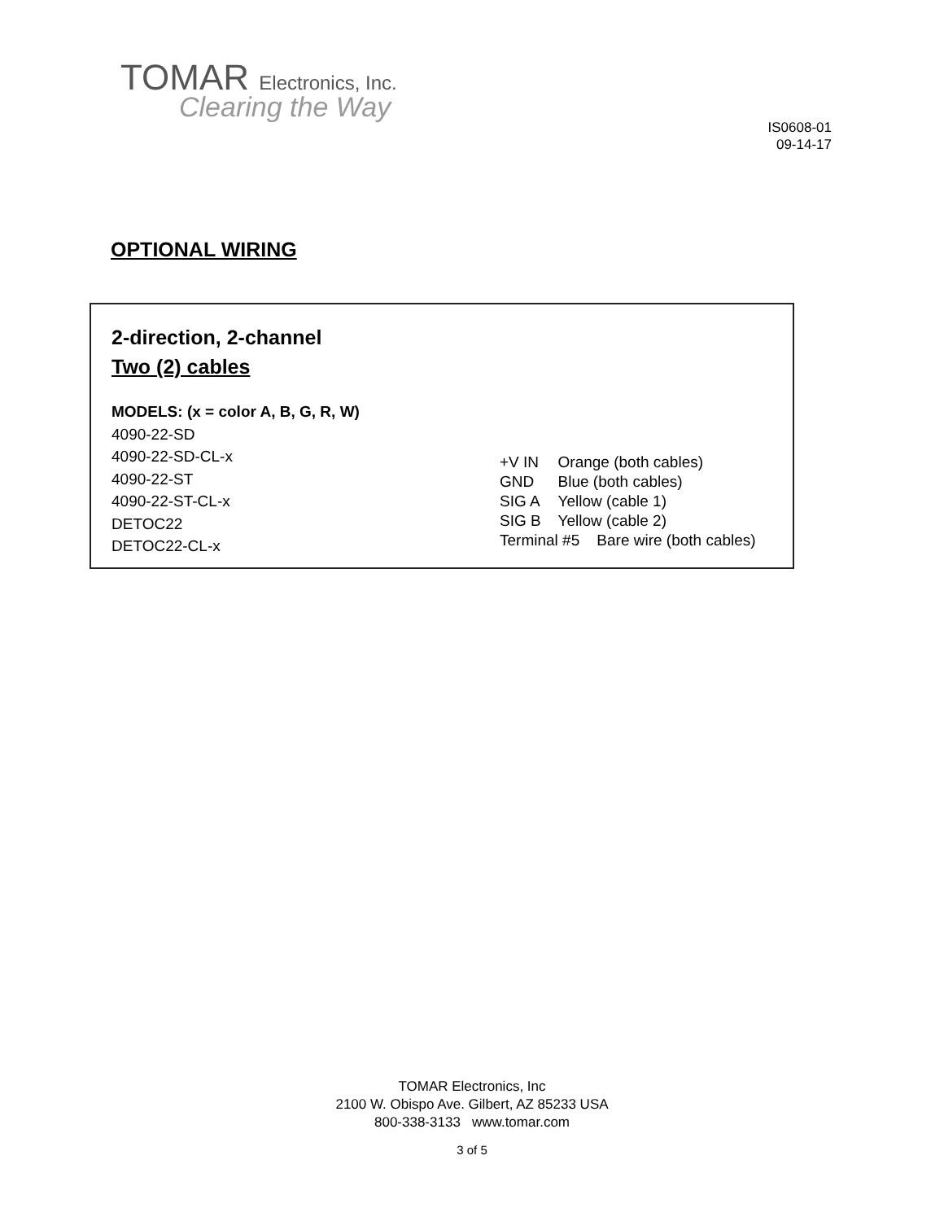TOMAR Electronics, Inc.
Clearing the Way
IS0608-01
09-14-17
OPTIONAL WIRING
2-direction, 2-channel
Two (2) cables
MODELS: (x = color A, B, G, R, W)
4090-22-SD
4090-22-SD-CL-x
4090-22-ST
4090-22-ST-CL-x
DETOC22
DETOC22-CL-x
| +V IN | Orange (both cables) |
| GND | Blue (both cables) |
| SIG A | Yellow (cable 1) |
| SIG B | Yellow (cable 2) |
| Terminal #5 Bare wire (both cables) | |
TOMAR Electronics, Inc
2100 W. Obispo Ave. Gilbert, AZ 85233 USA
800-338-3133 www.tomar.com
3 of 5